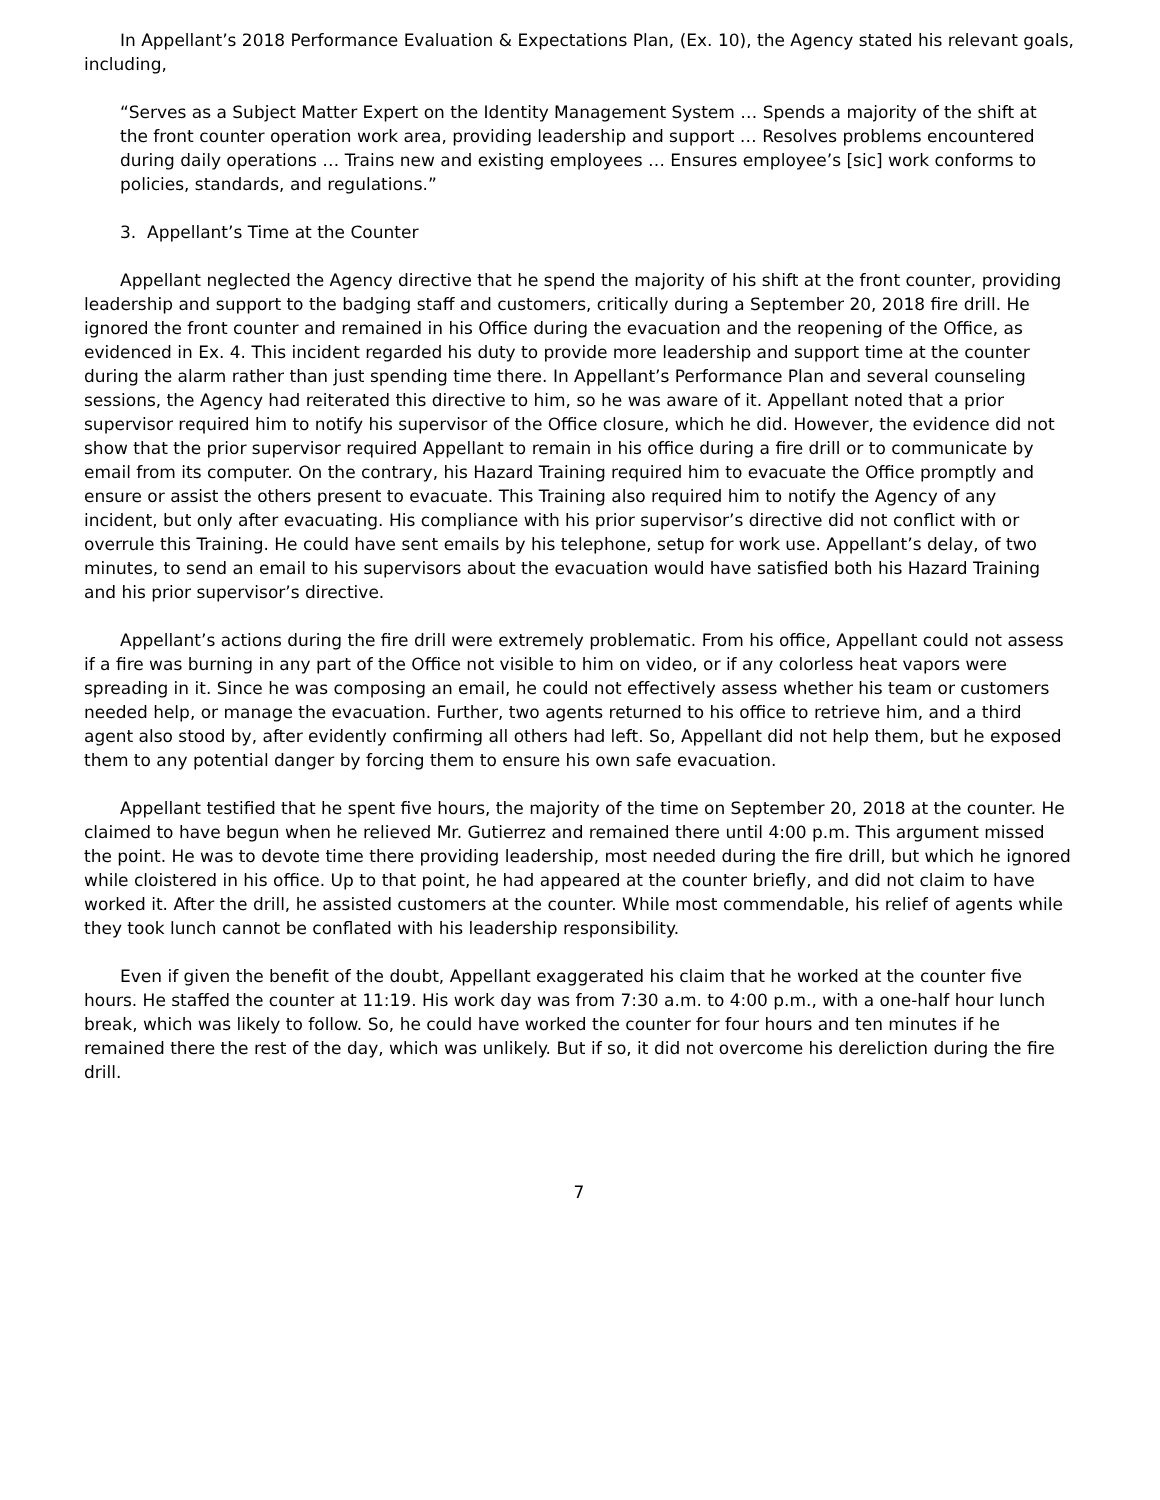In Appellant’s 2018 Performance Evaluation & Expectations Plan, (Ex. 10), the Agency stated his relevant goals, including,
“Serves as a Subject Matter Expert on the Identity Management System … Spends a majority of the shift at the front counter operation work area, providing leadership and support … Resolves problems encountered during daily operations … Trains new and existing employees … Ensures employee’s [sic] work conforms to policies, standards, and regulations.”
3. Appellant’s Time at the Counter
Appellant neglected the Agency directive that he spend the majority of his shift at the front counter, providing leadership and support to the badging staff and customers, critically during a September 20, 2018 fire drill. He ignored the front counter and remained in his Office during the evacuation and the reopening of the Office, as evidenced in Ex. 4. This incident regarded his duty to provide more leadership and support time at the counter during the alarm rather than just spending time there. In Appellant’s Performance Plan and several counseling sessions, the Agency had reiterated this directive to him, so he was aware of it. Appellant noted that a prior supervisor required him to notify his supervisor of the Office closure, which he did. However, the evidence did not show that the prior supervisor required Appellant to remain in his office during a fire drill or to communicate by email from its computer. On the contrary, his Hazard Training required him to evacuate the Office promptly and ensure or assist the others present to evacuate. This Training also required him to notify the Agency of any incident, but only after evacuating. His compliance with his prior supervisor’s directive did not conflict with or overrule this Training. He could have sent emails by his telephone, setup for work use. Appellant’s delay, of two minutes, to send an email to his supervisors about the evacuation would have satisfied both his Hazard Training and his prior supervisor’s directive.
Appellant’s actions during the fire drill were extremely problematic. From his office, Appellant could not assess if a fire was burning in any part of the Office not visible to him on video, or if any colorless heat vapors were spreading in it. Since he was composing an email, he could not effectively assess whether his team or customers needed help, or manage the evacuation. Further, two agents returned to his office to retrieve him, and a third agent also stood by, after evidently confirming all others had left. So, Appellant did not help them, but he exposed them to any potential danger by forcing them to ensure his own safe evacuation.
Appellant testified that he spent five hours, the majority of the time on September 20, 2018 at the counter. He claimed to have begun when he relieved Mr. Gutierrez and remained there until 4:00 p.m. This argument missed the point. He was to devote time there providing leadership, most needed during the fire drill, but which he ignored while cloistered in his office. Up to that point, he had appeared at the counter briefly, and did not claim to have worked it. After the drill, he assisted customers at the counter. While most commendable, his relief of agents while they took lunch cannot be conflated with his leadership responsibility.
Even if given the benefit of the doubt, Appellant exaggerated his claim that he worked at the counter five hours. He staffed the counter at 11:19. His work day was from 7:30 a.m. to 4:00 p.m., with a one-half hour lunch break, which was likely to follow. So, he could have worked the counter for four hours and ten minutes if he remained there the rest of the day, which was unlikely. But if so, it did not overcome his dereliction during the fire drill.
7